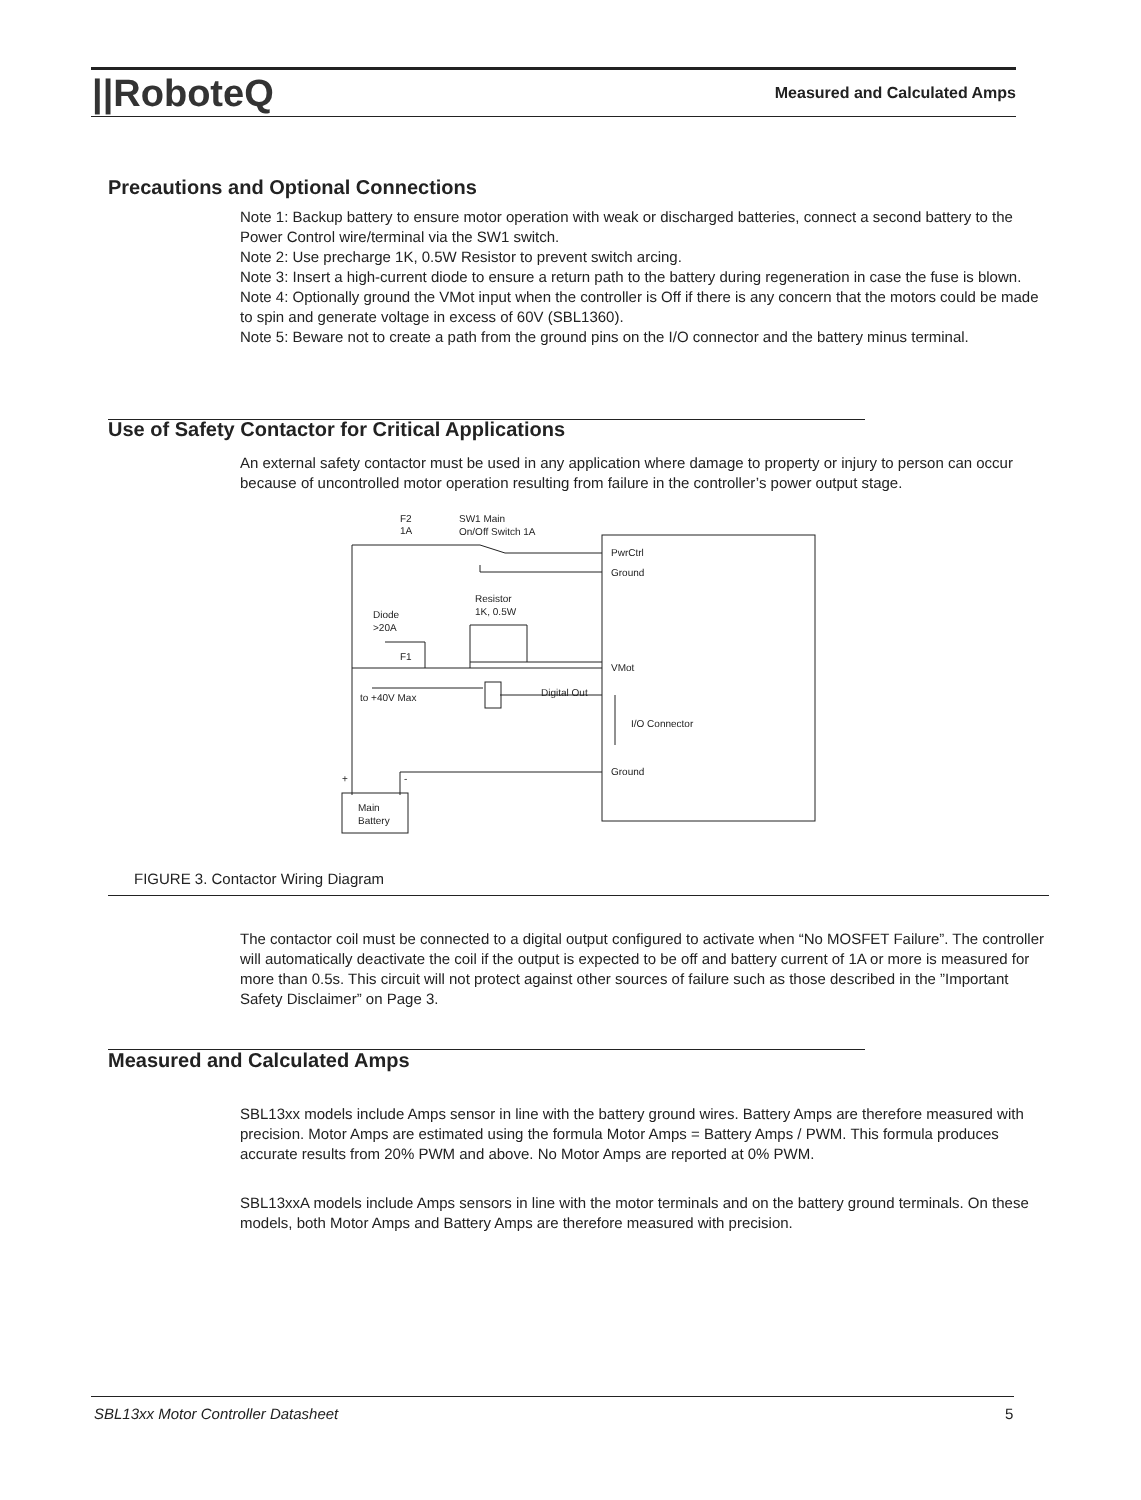||RoboteQ Measured and Calculated Amps
Precautions and Optional Connections
Note 1: Backup battery to ensure motor operation with weak or discharged batteries, connect a second battery to the Power Control wire/terminal via the SW1 switch.
Note 2: Use precharge 1K, 0.5W Resistor to prevent switch arcing.
Note 3: Insert a high-current diode to ensure a return path to the battery during regeneration in case the fuse is blown.
Note 4: Optionally ground the VMot input when the controller is Off if there is any concern that the motors could be made to spin and generate voltage in excess of 60V (SBL1360).
Note 5: Beware not to create a path from the ground pins on the I/O connector and the battery minus terminal.
Use of Safety Contactor for Critical Applications
An external safety contactor must be used in any application where damage to property or injury to person can occur because of uncontrolled motor operation resulting from failure in the controller’s power output stage.
F2
1A
SW1 Main
On/Off Switch 1A
PwrCtrl
Ground
Resistor
1K, 0.5W
Diode
>20A
F1
VMot
to +40V Max
Digital Out
I/O Connector
Ground
+
-
Main
Battery
FIGURE 3. Contactor Wiring Diagram
The contactor coil must be connected to a digital output configured to activate when “No MOSFET Failure”. The controller will automatically deactivate the coil if the output is expected to be off and battery current of 1A or more is measured for more than 0.5s. This circuit will not protect against other sources of failure such as those described in the ”Important Safety Disclaimer” on Page 3.
Measured and Calculated Amps
SBL13xx models include Amps sensor in line with the battery ground wires. Battery Amps are therefore measured with precision. Motor Amps are estimated using the formula Motor Amps = Battery Amps / PWM. This formula produces accurate results from 20% PWM and above. No Motor Amps are reported at 0% PWM.
SBL13xxA models include Amps sensors in line with the motor terminals and on the battery ground terminals. On these models, both Motor Amps and Battery Amps are therefore measured with precision.
SBL13xx Motor Controller Datasheet
5